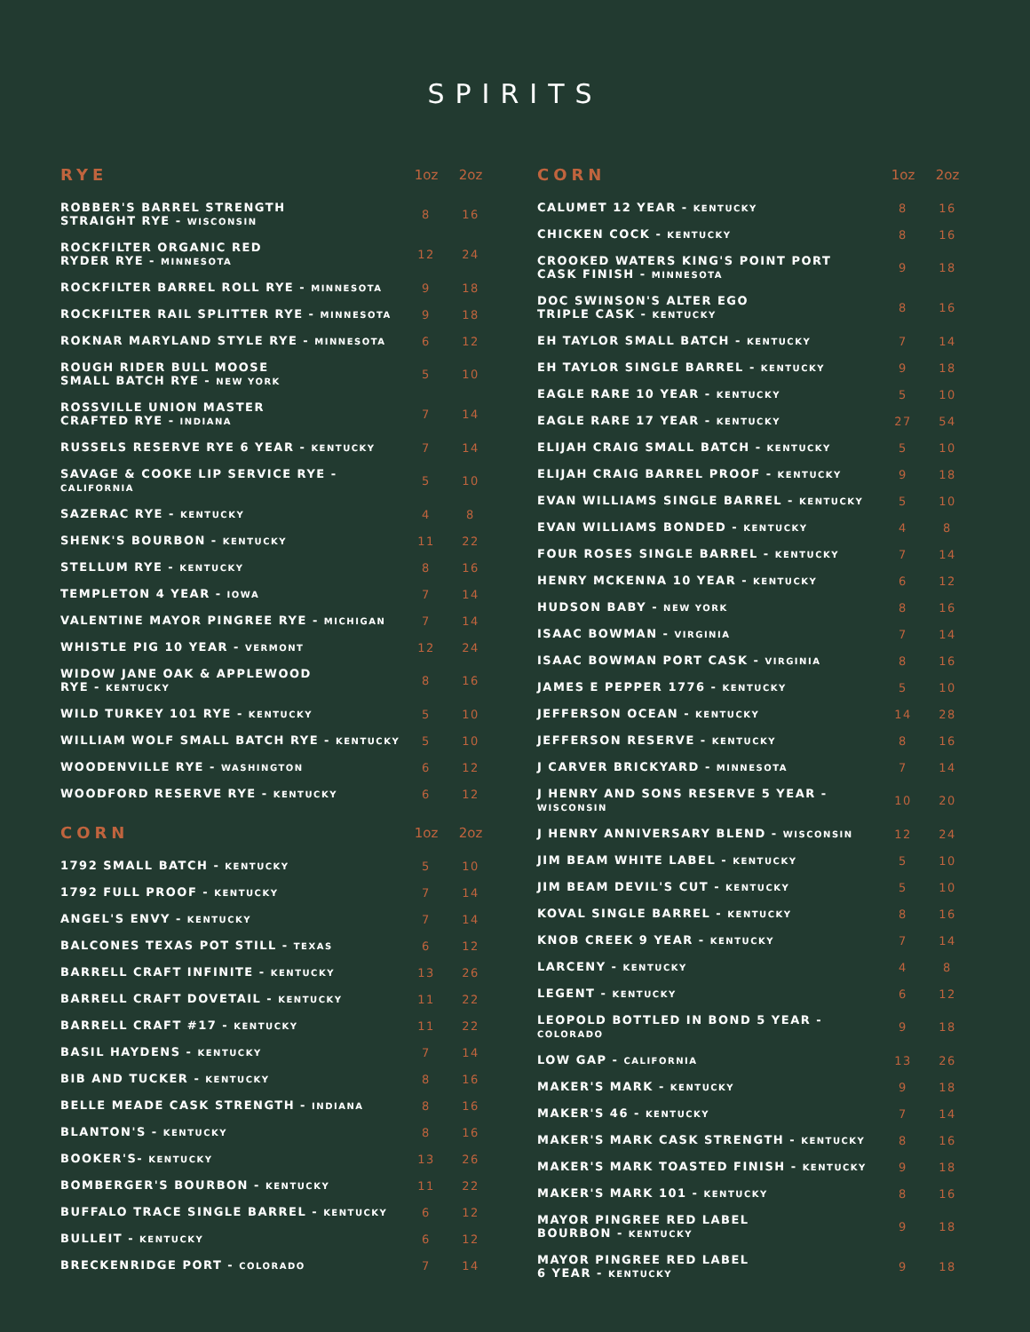SPIRITS
| RYE | 1oz | 2oz |
| --- | --- | --- |
| ROBBER'S BARREL STRENGTH STRAIGHT RYE - WISCONSIN | 8 | 16 |
| ROCKFILTER ORGANIC RED RYDER RYE - MINNESOTA | 12 | 24 |
| ROCKFILTER BARREL ROLL RYE - MINNESOTA | 9 | 18 |
| ROCKFILTER RAIL SPLITTER RYE - MINNESOTA | 9 | 18 |
| ROKNAR MARYLAND STYLE RYE - MINNESOTA | 6 | 12 |
| ROUGH RIDER BULL MOOSE SMALL BATCH RYE - NEW YORK | 5 | 10 |
| ROSSVILLE UNION MASTER CRAFTED RYE - INDIANA | 7 | 14 |
| RUSSELS RESERVE RYE 6 YEAR - KENTUCKY | 7 | 14 |
| SAVAGE & COOKE LIP SERVICE RYE - CALIFORNIA | 5 | 10 |
| SAZERAC RYE - KENTUCKY | 4 | 8 |
| SHENK'S BOURBON - KENTUCKY | 11 | 22 |
| STELLUM RYE - KENTUCKY | 8 | 16 |
| TEMPLETON 4 YEAR - IOWA | 7 | 14 |
| VALENTINE MAYOR PINGREE RYE - MICHIGAN | 7 | 14 |
| WHISTLE PIG 10 YEAR - VERMONT | 12 | 24 |
| WIDOW JANE OAK & APPLEWOOD RYE - KENTUCKY | 8 | 16 |
| WILD TURKEY 101 RYE - KENTUCKY | 5 | 10 |
| WILLIAM WOLF SMALL BATCH RYE - KENTUCKY | 5 | 10 |
| WOODENVILLE RYE - WASHINGTON | 6 | 12 |
| WOODFORD RESERVE RYE - KENTUCKY | 6 | 12 |
| CORN | 1oz | 2oz |
| 1792 SMALL BATCH - KENTUCKY | 5 | 10 |
| 1792 FULL PROOF - KENTUCKY | 7 | 14 |
| ANGEL'S ENVY - KENTUCKY | 7 | 14 |
| BALCONES TEXAS POT STILL - TEXAS | 6 | 12 |
| BARRELL CRAFT INFINITE - KENTUCKY | 13 | 26 |
| BARRELL CRAFT DOVETAIL - KENTUCKY | 11 | 22 |
| BARRELL CRAFT #17 - KENTUCKY | 11 | 22 |
| BASIL HAYDENS - KENTUCKY | 7 | 14 |
| BIB AND TUCKER - KENTUCKY | 8 | 16 |
| BELLE MEADE CASK STRENGTH - INDIANA | 8 | 16 |
| BLANTON'S - KENTUCKY | 8 | 16 |
| BOOKER'S- KENTUCKY | 13 | 26 |
| BOMBERGER'S BOURBON - KENTUCKY | 11 | 22 |
| BUFFALO TRACE SINGLE BARREL - KENTUCKY | 6 | 12 |
| BULLEIT - KENTUCKY | 6 | 12 |
| BRECKENRIDGE PORT - COLORADO | 7 | 14 |
| CORN | 1oz | 2oz |
| --- | --- | --- |
| CALUMET 12 YEAR - KENTUCKY | 8 | 16 |
| CHICKEN COCK - KENTUCKY | 8 | 16 |
| CROOKED WATERS KING'S POINT PORT CASK FINISH - MINNESOTA | 9 | 18 |
| DOC SWINSON'S ALTER EGO TRIPLE CASK - KENTUCKY | 8 | 16 |
| EH TAYLOR SMALL BATCH - KENTUCKY | 7 | 14 |
| EH TAYLOR SINGLE BARREL - KENTUCKY | 9 | 18 |
| EAGLE RARE 10 YEAR - KENTUCKY | 5 | 10 |
| EAGLE RARE 17 YEAR - KENTUCKY | 27 | 54 |
| ELIJAH CRAIG SMALL BATCH - KENTUCKY | 5 | 10 |
| ELIJAH CRAIG BARREL PROOF - KENTUCKY | 9 | 18 |
| EVAN WILLIAMS SINGLE BARREL - KENTUCKY | 5 | 10 |
| EVAN WILLIAMS BONDED - KENTUCKY | 4 | 8 |
| FOUR ROSES SINGLE BARREL - KENTUCKY | 7 | 14 |
| HENRY MCKENNA 10 YEAR - KENTUCKY | 6 | 12 |
| HUDSON BABY - NEW YORK | 8 | 16 |
| ISAAC BOWMAN - VIRGINIA | 7 | 14 |
| ISAAC BOWMAN PORT CASK - VIRGINIA | 8 | 16 |
| JAMES E PEPPER 1776 - KENTUCKY | 5 | 10 |
| JEFFERSON OCEAN - KENTUCKY | 14 | 28 |
| JEFFERSON RESERVE - KENTUCKY | 8 | 16 |
| J CARVER BRICKYARD - MINNESOTA | 7 | 14 |
| J HENRY AND SONS RESERVE 5 YEAR - WISCONSIN | 10 | 20 |
| J HENRY ANNIVERSARY BLEND - WISCONSIN | 12 | 24 |
| JIM BEAM WHITE LABEL - KENTUCKY | 5 | 10 |
| JIM BEAM DEVIL'S CUT - KENTUCKY | 5 | 10 |
| KOVAL SINGLE BARREL - KENTUCKY | 8 | 16 |
| KNOB CREEK 9 YEAR - KENTUCKY | 7 | 14 |
| LARCENY - KENTUCKY | 4 | 8 |
| LEGENT - KENTUCKY | 6 | 12 |
| LEOPOLD BOTTLED IN BOND 5 YEAR - COLORADO | 9 | 18 |
| LOW GAP - CALIFORNIA | 13 | 26 |
| MAKER'S MARK - KENTUCKY | 9 | 18 |
| MAKER'S 46 - KENTUCKY | 7 | 14 |
| MAKER'S MARK CASK STRENGTH - KENTUCKY | 8 | 16 |
| MAKER'S MARK TOASTED FINISH - KENTUCKY | 9 | 18 |
| MAKER'S MARK 101 - KENTUCKY | 8 | 16 |
| MAYOR PINGREE RED LABEL BOURBON - KENTUCKY | 9 | 18 |
| MAYOR PINGREE RED LABEL 6 YEAR - KENTUCKY | 9 | 18 |